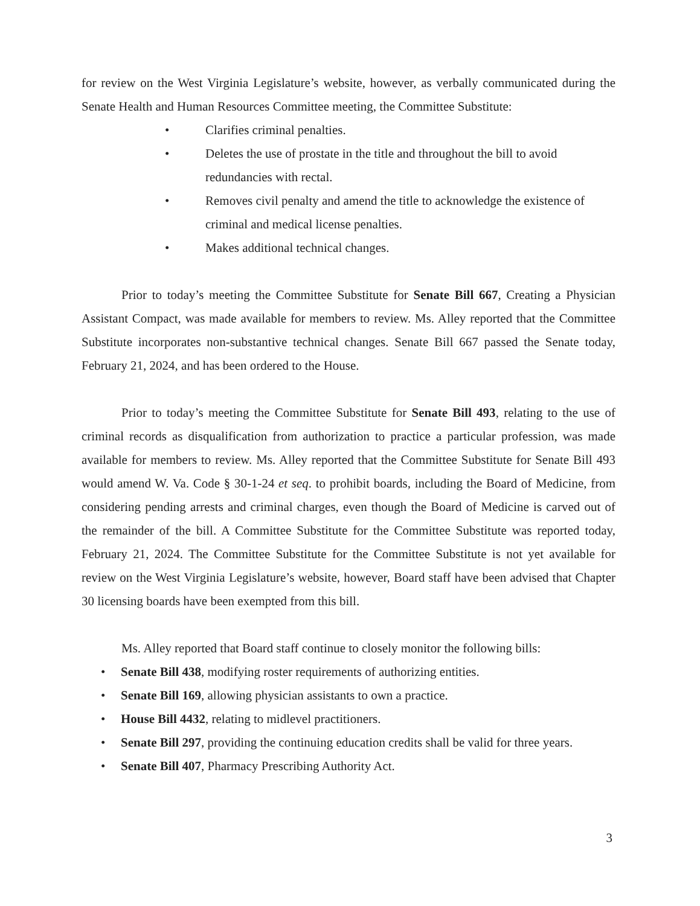for review on the West Virginia Legislature’s website, however, as verbally communicated during the Senate Health and Human Resources Committee meeting, the Committee Substitute:
• Clarifies criminal penalties.
• Deletes the use of prostate in the title and throughout the bill to avoid redundancies with rectal.
• Removes civil penalty and amend the title to acknowledge the existence of criminal and medical license penalties.
• Makes additional technical changes.
Prior to today’s meeting the Committee Substitute for Senate Bill 667, Creating a Physician Assistant Compact, was made available for members to review. Ms. Alley reported that the Committee Substitute incorporates non-substantive technical changes. Senate Bill 667 passed the Senate today, February 21, 2024, and has been ordered to the House.
Prior to today’s meeting the Committee Substitute for Senate Bill 493, relating to the use of criminal records as disqualification from authorization to practice a particular profession, was made available for members to review. Ms. Alley reported that the Committee Substitute for Senate Bill 493 would amend W. Va. Code § 30-1-24 et seq. to prohibit boards, including the Board of Medicine, from considering pending arrests and criminal charges, even though the Board of Medicine is carved out of the remainder of the bill. A Committee Substitute for the Committee Substitute was reported today, February 21, 2024. The Committee Substitute for the Committee Substitute is not yet available for review on the West Virginia Legislature’s website, however, Board staff have been advised that Chapter 30 licensing boards have been exempted from this bill.
Ms. Alley reported that Board staff continue to closely monitor the following bills:
• Senate Bill 438, modifying roster requirements of authorizing entities.
• Senate Bill 169, allowing physician assistants to own a practice.
• House Bill 4432, relating to midlevel practitioners.
• Senate Bill 297, providing the continuing education credits shall be valid for three years.
• Senate Bill 407, Pharmacy Prescribing Authority Act.
3